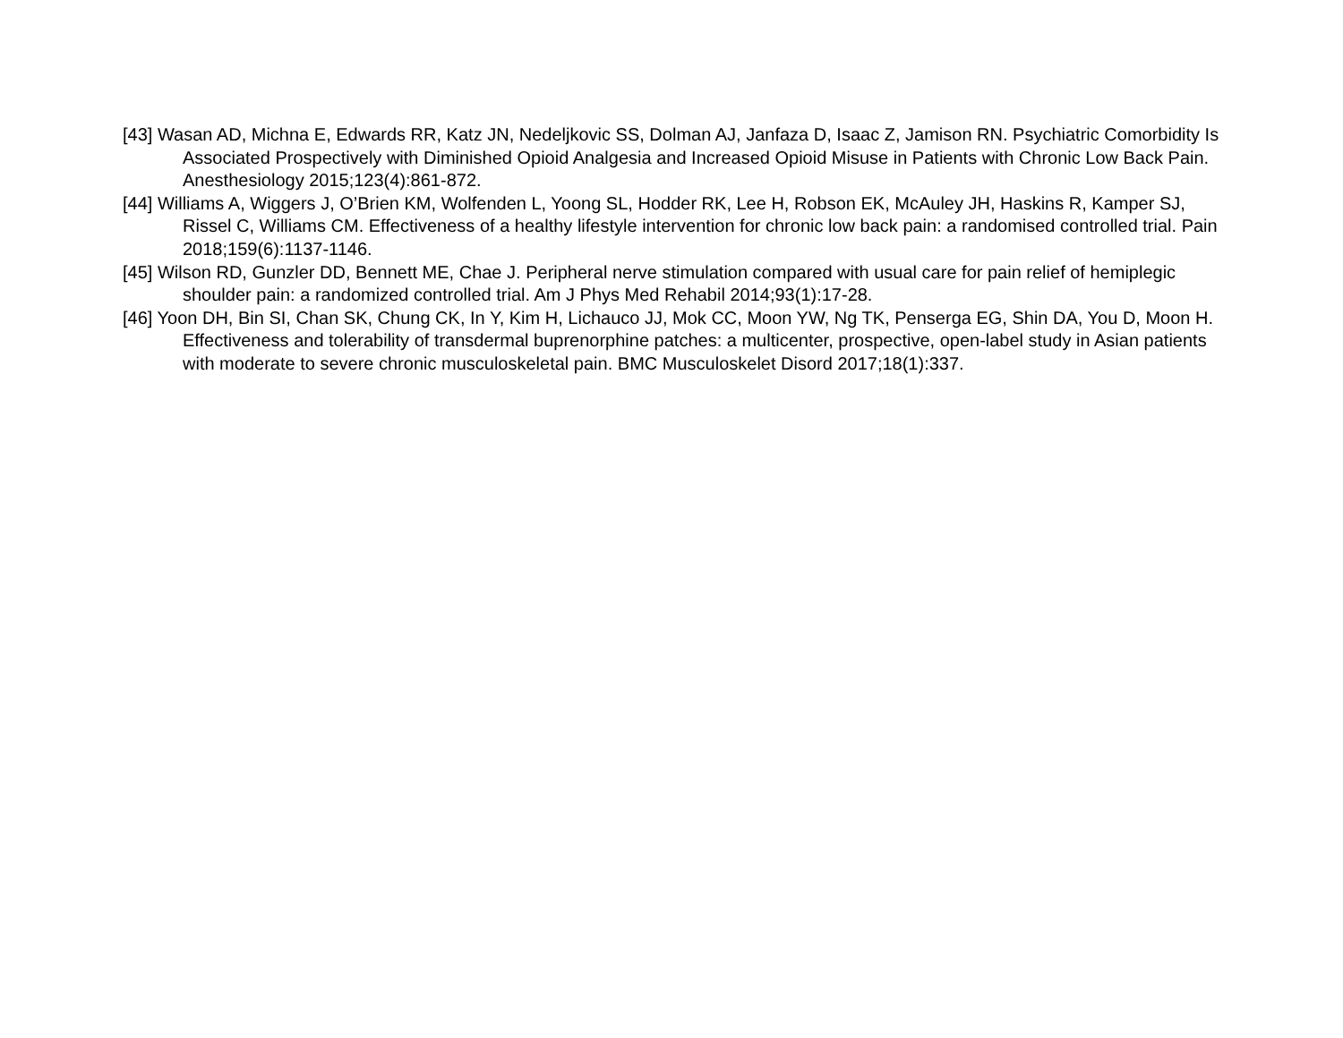[43] Wasan AD, Michna E, Edwards RR, Katz JN, Nedeljkovic SS, Dolman AJ, Janfaza D, Isaac Z, Jamison RN. Psychiatric Comorbidity Is Associated Prospectively with Diminished Opioid Analgesia and Increased Opioid Misuse in Patients with Chronic Low Back Pain. Anesthesiology 2015;123(4):861-872.
[44] Williams A, Wiggers J, O’Brien KM, Wolfenden L, Yoong SL, Hodder RK, Lee H, Robson EK, McAuley JH, Haskins R, Kamper SJ, Rissel C, Williams CM. Effectiveness of a healthy lifestyle intervention for chronic low back pain: a randomised controlled trial. Pain 2018;159(6):1137-1146.
[45] Wilson RD, Gunzler DD, Bennett ME, Chae J. Peripheral nerve stimulation compared with usual care for pain relief of hemiplegic shoulder pain: a randomized controlled trial. Am J Phys Med Rehabil 2014;93(1):17-28.
[46] Yoon DH, Bin SI, Chan SK, Chung CK, In Y, Kim H, Lichauco JJ, Mok CC, Moon YW, Ng TK, Penserga EG, Shin DA, You D, Moon H. Effectiveness and tolerability of transdermal buprenorphine patches: a multicenter, prospective, open-label study in Asian patients with moderate to severe chronic musculoskeletal pain. BMC Musculoskelet Disord 2017;18(1):337.